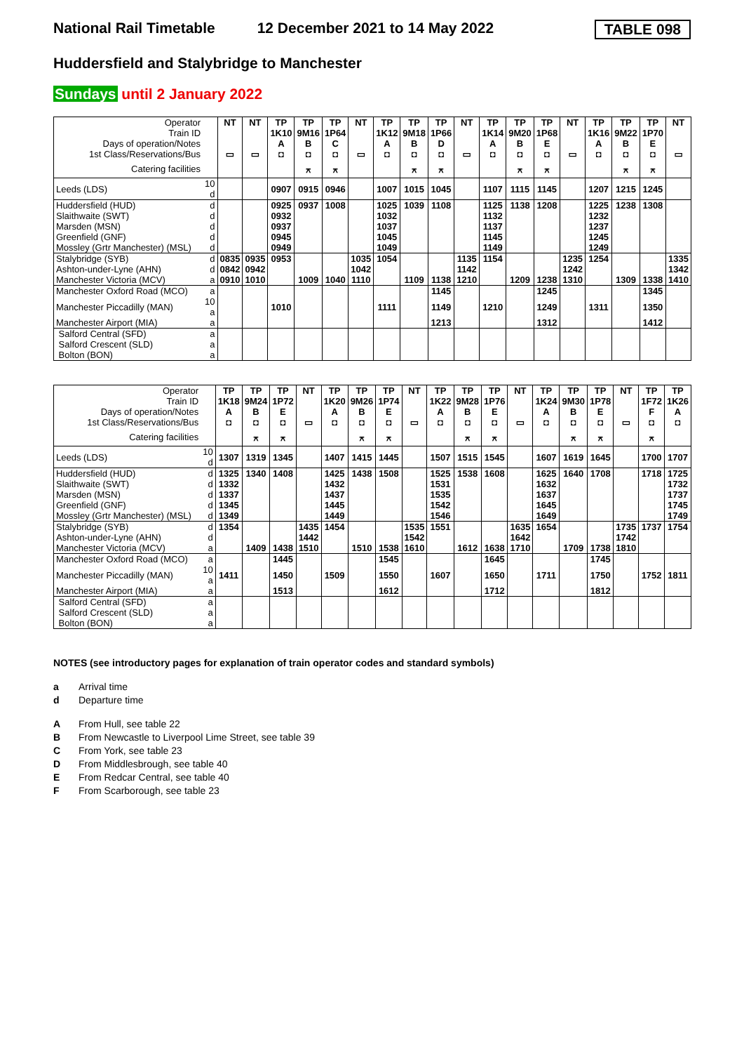National Rail Timetable 12 December 2021 to 14 May 2022
TABLE 098
Huddersfield and Stalybridge to Manchester
Sundays until 2 January 2022
| Operator | | NT | NT | TP | TP | TP | NT | TP | TP | TP | NT | TP | TP | TP | NT | TP | TP | TP | NT |
| Train ID | | | | 1K10 | 9M16 | 1P64 | | 1K12 | 9M18 | 1P66 | | 1K14 | 9M20 | 1P68 | | 1K16 | 9M22 | 1P70 | |
| Days of operation/Notes | | | | A | B | C | | A | B | D | | A | B | E | | A | B | E | |
| 1st Class/Reservations/Bus | | ▭ | ▭ | ◘ | ◘ | ◘ | ▭ | ◘ | ◘ | ◘ | ▭ | ◘ | ◘ | ◘ | ▭ | ◘ | ◘ | ◘ | ▭ |
| Catering facilities | | | | | ⚻ | ⚻ | | | ⚻ | ⚻ | | | ⚻ | ⚻ | | | ⚻ | ⚻ | |
| Leeds (LDS) | 10 d | | | 0907 | 0915 | 0946 | | 1007 | 1015 | 1045 | | 1107 | 1115 | 1145 | | 1207 | 1215 | 1245 | |
| Huddersfield (HUD) | d | | | 0925 | 0937 | 1008 | | 1025 | 1039 | 1108 | | 1125 | 1138 | 1208 | | 1225 | 1238 | 1308 | |
| Slaithwaite (SWT) | d | | | 0932 | | | | 1032 | | | | 1132 | | | | 1232 | | | |
| Marsden (MSN) | d | | | 0937 | | | | 1037 | | | | 1137 | | | | 1237 | | | |
| Greenfield (GNF) | d | | | 0945 | | | | 1045 | | | | 1145 | | | | 1245 | | | |
| Mossley (Grtr Manchester) (MSL) | d | | | 0949 | | | | 1049 | | | | 1149 | | | | 1249 | | | |
| Stalybridge (SYB) | d | 0835 | 0935 | 0953 | | | 1035 | 1054 | | | 1135 | 1154 | | | 1235 | 1254 | | | 1335 |
| Ashton-under-Lyne (AHN) | d | 0842 | 0942 | | | | 1042 | | | | 1142 | | | | 1242 | | | | 1342 |
| Manchester Victoria (MCV) | a | 0910 | 1010 | | 1009 | 1040 | 1110 | | 1109 | 1138 | 1210 | | 1209 | 1238 | 1310 | | 1309 | 1338 | 1410 |
| Manchester Oxford Road (MCO) | a | | | | | | | | | 1145 | | | | 1245 | | | | 1345 | |
| Manchester Piccadilly (MAN) | 10 a | | | 1010 | | | | 1111 | | 1149 | | 1210 | | 1249 | | 1311 | | 1350 | |
| Manchester Airport (MIA) | a | | | | | | | | | 1213 | | | | 1312 | | | | 1412 | |
| Salford Central (SFD) | a | | | | | | | | | | | | | | | | | | |
| Salford Crescent (SLD) | a | | | | | | | | | | | | | | | | | | |
| Bolton (BON) | a | | | | | | | | | | | | | | | | | | |
| Operator | | TP | TP | TP | NT | TP | TP | TP | NT | TP | TP | TP | NT | TP | TP | TP | NT | TP | TP |
| Train ID | | 1K18 | 9M24 | 1P72 | | 1K20 | 9M26 | 1P74 | | 1K22 | 9M28 | 1P76 | | 1K24 | 9M30 | 1P78 | | 1F72 | 1K26 |
| Days of operation/Notes | | A | B | E | | A | B | E | | A | B | E | | A | B | E | | F | A |
| 1st Class/Reservations/Bus | | ◘ | ◘ | ◘ | ▭ | ◘ | ◘ | ◘ | ▭ | ◘ | ◘ | ◘ | ▭ | ◘ | ◘ | ◘ | ▭ | ◘ | ◘ |
| Catering facilities | | | ⚻ | ⚻ | | | ⚻ | ⚻ | | | ⚻ | ⚻ | | | ⚻ | ⚻ | | ⚻ | |
| Leeds (LDS) | 10 d | 1307 | 1319 | 1345 | | 1407 | 1415 | 1445 | | 1507 | 1515 | 1545 | | 1607 | 1619 | 1645 | | 1700 | 1707 |
| Huddersfield (HUD) | d | 1325 | 1340 | 1408 | | 1425 | 1438 | 1508 | | 1525 | 1538 | 1608 | | 1625 | 1640 | 1708 | | 1718 | 1725 |
| Slaithwaite (SWT) | d | 1332 | | | | 1432 | | | | 1531 | | | | 1632 | | | | | 1732 |
| Marsden (MSN) | d | 1337 | | | | 1437 | | | | 1535 | | | | 1637 | | | | | 1737 |
| Greenfield (GNF) | d | 1345 | | | | 1445 | | | | 1542 | | | | 1645 | | | | | 1745 |
| Mossley (Grtr Manchester) (MSL) | d | 1349 | | | | 1449 | | | | 1546 | | | | 1649 | | | | | 1749 |
| Stalybridge (SYB) | d | 1354 | | | 1435 | 1454 | | | 1535 | 1551 | | | 1635 | 1654 | | | 1735 | 1737 | 1754 |
| Ashton-under-Lyne (AHN) | d | | | | 1442 | | | | 1542 | | | | 1642 | | | | 1742 | | |
| Manchester Victoria (MCV) | a | | 1409 | 1438 | 1510 | | 1510 | 1538 | 1610 | | 1612 | 1638 | 1710 | | 1709 | 1738 | 1810 | | |
| Manchester Oxford Road (MCO) | a | | | 1445 | | | | 1545 | | | | 1645 | | | | 1745 | | | |
| Manchester Piccadilly (MAN) | 10 a | 1411 | | 1450 | | 1509 | | 1550 | | 1607 | | 1650 | | 1711 | | 1750 | | 1752 | 1811 |
| Manchester Airport (MIA) | a | | | 1513 | | | | 1612 | | | | 1712 | | | | 1812 | | | |
| Salford Central (SFD) | a | | | | | | | | | | | | | | | | | | |
| Salford Crescent (SLD) | a | | | | | | | | | | | | | | | | | | |
| Bolton (BON) | a | | | | | | | | | | | | | | | | | | |
NOTES (see introductory pages for explanation of train operator codes and standard symbols)
a Arrival time
d Departure time
A From Hull, see table 22
B From Newcastle to Liverpool Lime Street, see table 39
C From York, see table 23
D From Middlesbrough, see table 40
E From Redcar Central, see table 40
F From Scarborough, see table 23